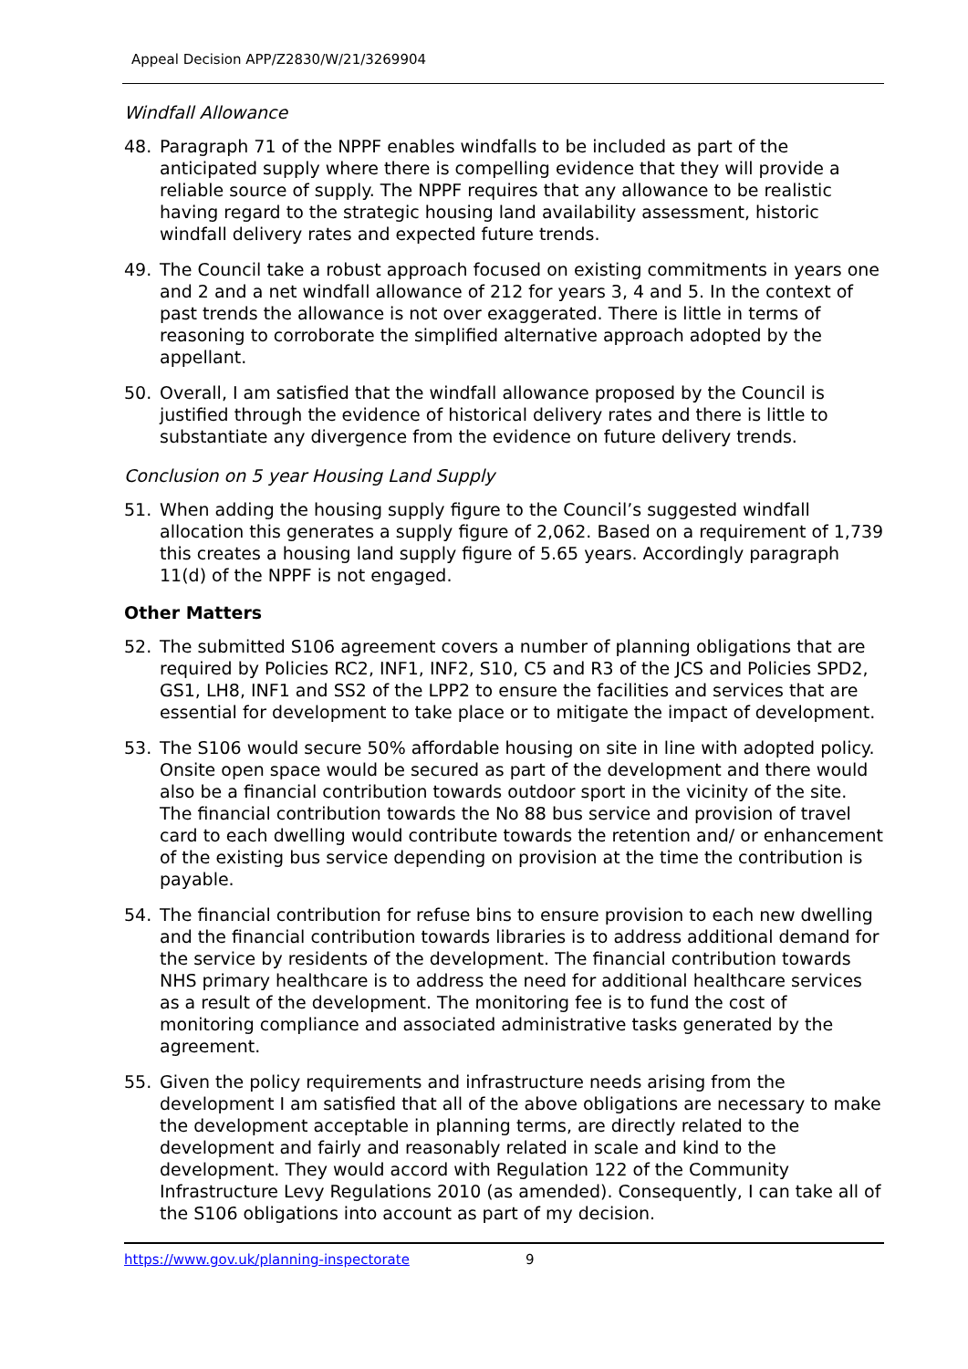Appeal Decision APP/Z2830/W/21/3269904
Windfall Allowance
48. Paragraph 71 of the NPPF enables windfalls to be included as part of the anticipated supply where there is compelling evidence that they will provide a reliable source of supply. The NPPF requires that any allowance to be realistic having regard to the strategic housing land availability assessment, historic windfall delivery rates and expected future trends.
49. The Council take a robust approach focused on existing commitments in years one and 2 and a net windfall allowance of 212 for years 3, 4 and 5. In the context of past trends the allowance is not over exaggerated. There is little in terms of reasoning to corroborate the simplified alternative approach adopted by the appellant.
50. Overall, I am satisfied that the windfall allowance proposed by the Council is justified through the evidence of historical delivery rates and there is little to substantiate any divergence from the evidence on future delivery trends.
Conclusion on 5 year Housing Land Supply
51. When adding the housing supply figure to the Council’s suggested windfall allocation this generates a supply figure of 2,062. Based on a requirement of 1,739 this creates a housing land supply figure of 5.65 years. Accordingly paragraph 11(d) of the NPPF is not engaged.
Other Matters
52. The submitted S106 agreement covers a number of planning obligations that are required by Policies RC2, INF1, INF2, S10, C5 and R3 of the JCS and Policies SPD2, GS1, LH8, INF1 and SS2 of the LPP2 to ensure the facilities and services that are essential for development to take place or to mitigate the impact of development.
53. The S106 would secure 50% affordable housing on site in line with adopted policy. Onsite open space would be secured as part of the development and there would also be a financial contribution towards outdoor sport in the vicinity of the site. The financial contribution towards the No 88 bus service and provision of travel card to each dwelling would contribute towards the retention and/ or enhancement of the existing bus service depending on provision at the time the contribution is payable.
54. The financial contribution for refuse bins to ensure provision to each new dwelling and the financial contribution towards libraries is to address additional demand for the service by residents of the development. The financial contribution towards NHS primary healthcare is to address the need for additional healthcare services as a result of the development. The monitoring fee is to fund the cost of monitoring compliance and associated administrative tasks generated by the agreement.
55. Given the policy requirements and infrastructure needs arising from the development I am satisfied that all of the above obligations are necessary to make the development acceptable in planning terms, are directly related to the development and fairly and reasonably related in scale and kind to the development. They would accord with Regulation 122 of the Community Infrastructure Levy Regulations 2010 (as amended). Consequently, I can take all of the S106 obligations into account as part of my decision.
https://www.gov.uk/planning-inspectorate 9